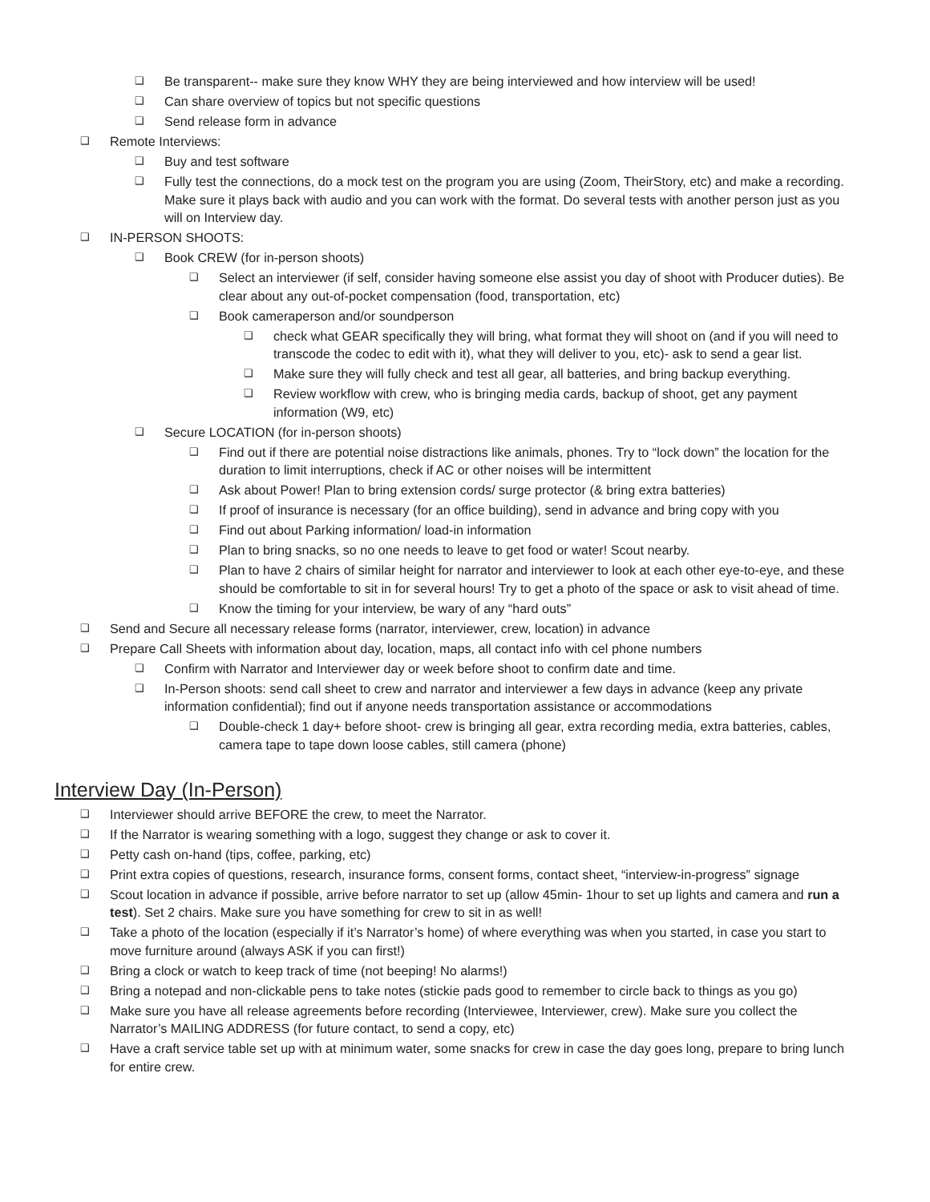❑ Be transparent-- make sure they know WHY they are being interviewed and how interview will be used!
❑ Can share overview of topics but not specific questions
❑ Send release form in advance
❑ Remote Interviews:
❑ Buy and test software
❑ Fully test the connections, do a mock test on the program you are using (Zoom, TheirStory, etc) and make a recording. Make sure it plays back with audio and you can work with the format. Do several tests with another person just as you will on Interview day.
❑ IN-PERSON SHOOTS:
❑ Book CREW (for in-person shoots)
❑ Select an interviewer (if self, consider having someone else assist you day of shoot with Producer duties). Be clear about any out-of-pocket compensation (food, transportation, etc)
❑ Book cameraperson and/or soundperson
❑ check what GEAR specifically they will bring, what format they will shoot on (and if you will need to transcode the codec to edit with it), what they will deliver to you, etc)- ask to send a gear list.
❑ Make sure they will fully check and test all gear, all batteries, and bring backup everything.
❑ Review workflow with crew, who is bringing media cards, backup of shoot, get any payment information (W9, etc)
❑ Secure LOCATION (for in-person shoots)
❑ Find out if there are potential noise distractions like animals, phones. Try to “lock down” the location for the duration to limit interruptions, check if AC or other noises will be intermittent
❑ Ask about Power! Plan to bring extension cords/ surge protector (& bring extra batteries)
❑ If proof of insurance is necessary (for an office building), send in advance and bring copy with you
❑ Find out about Parking information/ load-in information
❑ Plan to bring snacks, so no one needs to leave to get food or water! Scout nearby.
❑ Plan to have 2 chairs of similar height for narrator and interviewer to look at each other eye-to-eye, and these should be comfortable to sit in for several hours! Try to get a photo of the space or ask to visit ahead of time.
❑ Know the timing for your interview, be wary of any “hard outs”
❑ Send and Secure all necessary release forms (narrator, interviewer, crew, location) in advance
❑ Prepare Call Sheets with information about day, location, maps, all contact info with cel phone numbers
❑ Confirm with Narrator and Interviewer day or week before shoot to confirm date and time.
❑ In-Person shoots: send call sheet to crew and narrator and interviewer a few days in advance (keep any private information confidential); find out if anyone needs transportation assistance or accommodations
❑ Double-check 1 day+ before shoot- crew is bringing all gear, extra recording media, extra batteries, cables, camera tape to tape down loose cables, still camera (phone)
Interview Day (In-Person)
❑ Interviewer should arrive BEFORE the crew, to meet the Narrator.
❑ If the Narrator is wearing something with a logo, suggest they change or ask to cover it.
❑ Petty cash on-hand (tips, coffee, parking, etc)
❑ Print extra copies of questions, research, insurance forms, consent forms, contact sheet, “interview-in-progress” signage
❑ Scout location in advance if possible, arrive before narrator to set up (allow 45min- 1hour to set up lights and camera and run a test). Set 2 chairs. Make sure you have something for crew to sit in as well!
❑ Take a photo of the location (especially if it’s Narrator’s home) of where everything was when you started, in case you start to move furniture around (always ASK if you can first!)
❑ Bring a clock or watch to keep track of time (not beeping! No alarms!)
❑ Bring a notepad and non-clickable pens to take notes (stickie pads good to remember to circle back to things as you go)
❑ Make sure you have all release agreements before recording (Interviewee, Interviewer, crew). Make sure you collect the Narrator’s MAILING ADDRESS (for future contact, to send a copy, etc)
❑ Have a craft service table set up with at minimum water, some snacks for crew in case the day goes long, prepare to bring lunch for entire crew.